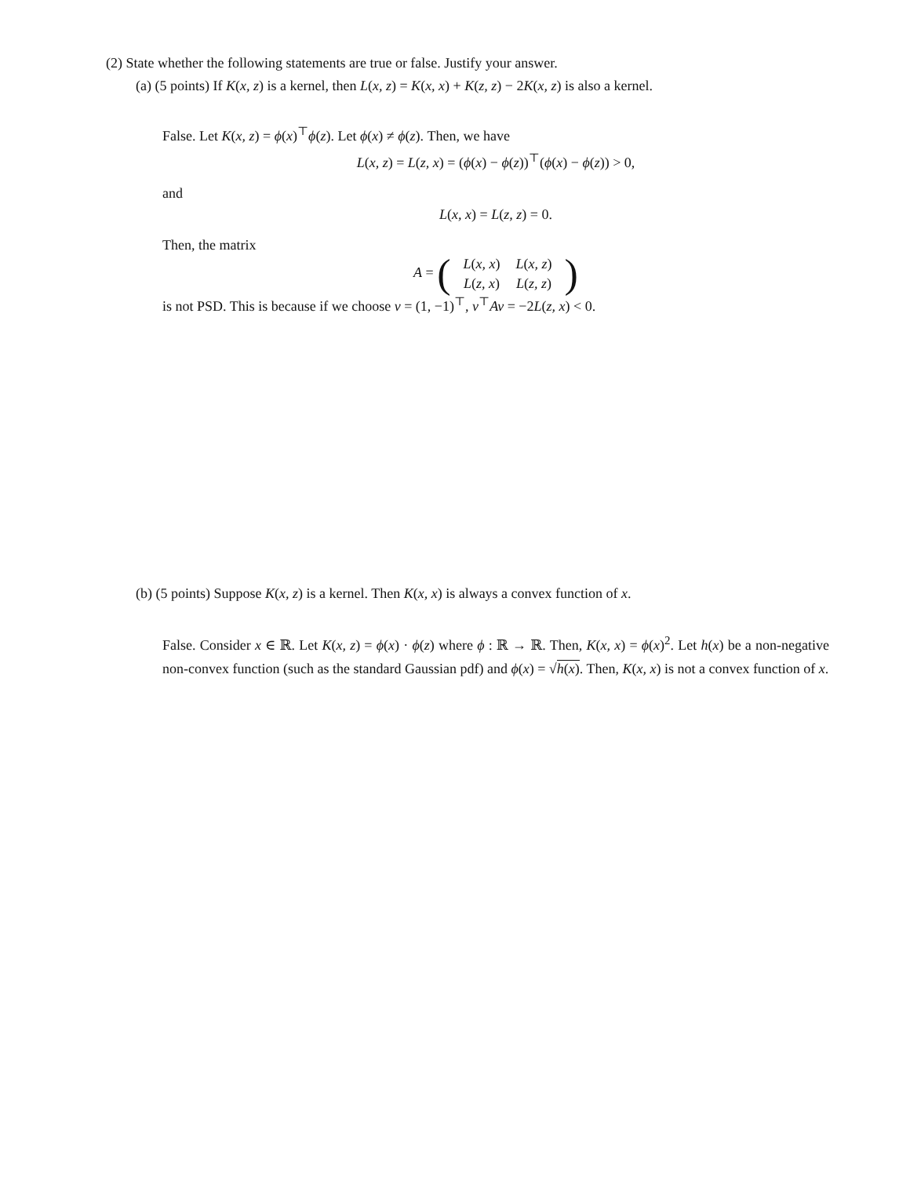(2) State whether the following statements are true or false. Justify your answer.
(a) (5 points) If K(x, z) is a kernel, then L(x, z) = K(x, x) + K(z, z) − 2K(x, z) is also a kernel.
False. Let K(x, z) = ϕ(x)<sup>⊤</sup>ϕ(z). Let ϕ(x) ≠ ϕ(z). Then, we have
L(x, z) = L(z, x) = (ϕ(x) − ϕ(z))<sup>⊤</sup>(ϕ(x) − ϕ(z)) > 0,
and
L(x, x) = L(z, z) = 0.
Then, the matrix
A = (
| L ( x, x ) | L ( x, z ) |
| L ( z, x ) | L ( z, z ) |
)
is not PSD. This is because if we choose v = (1, −1)<sup>⊤</sup>, v<sup>⊤</sup>Av = −2L(z, x) < 0.
(b) (5 points) Suppose K(x, z) is a kernel. Then K(x, x) is always a convex function of x.
False. Consider x ∈ ℝ. Let K(x, z) = ϕ(x) · ϕ(z) where ϕ : ℝ → ℝ. Then, K(x, x) = ϕ(x)<sup>2</sup>. Let h(x) be a non-negative non-convex function (such as the standard Gaussian pdf) and ϕ(x) = √h(x). Then, K(x, x) is not a convex function of x.